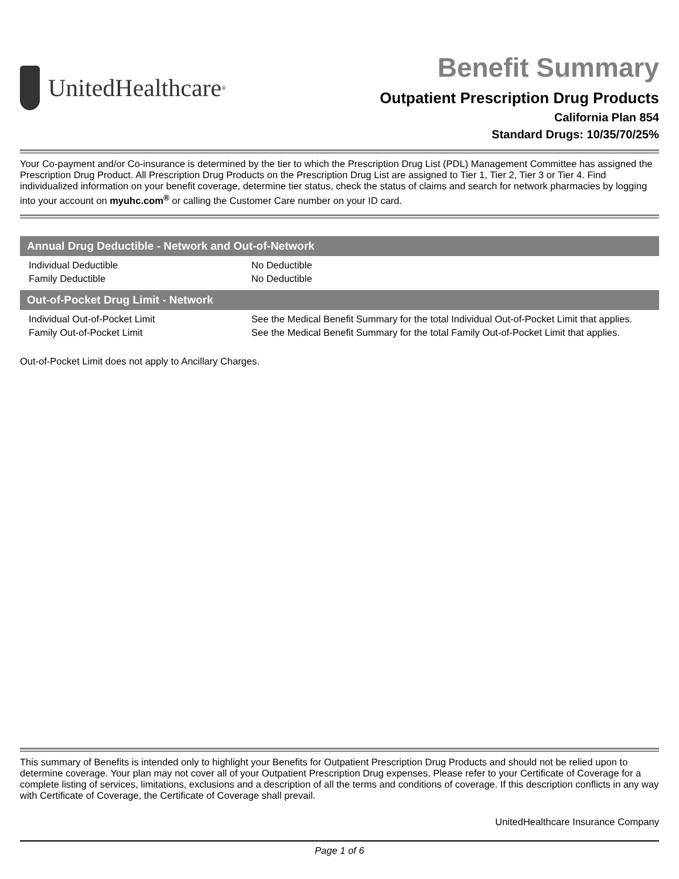UnitedHealthcare<sup>®</sup>
Benefit Summary
Outpatient Prescription Drug Products
California Plan 854
Standard Drugs: 10/35/70/25%
Your Co-payment and/or Co-insurance is determined by the tier to which the Prescription Drug List (PDL) Management Committee has assigned the Prescription Drug Product. All Prescription Drug Products on the Prescription Drug List are assigned to Tier 1, Tier 2, Tier 3 or Tier 4. Find individualized information on your benefit coverage, determine tier status, check the status of claims and search for network pharmacies by logging into your account on myuhc.com<sup>®</sup> or calling the Customer Care number on your ID card.
| Annual Drug Deductible - Network and Out-of-Network | |
| --- | --- |
| Individual Deductible | No Deductible |
| Family Deductible | No Deductible |
| Out-of-Pocket Drug Limit - Network | |
| Individual Out-of-Pocket Limit | See the Medical Benefit Summary for the total Individual Out-of-Pocket Limit that applies. |
| Family Out-of-Pocket Limit | See the Medical Benefit Summary for the total Family Out-of-Pocket Limit that applies. |
Out-of-Pocket Limit does not apply to Ancillary Charges.
This summary of Benefits is intended only to highlight your Benefits for Outpatient Prescription Drug Products and should not be relied upon to determine coverage. Your plan may not cover all of your Outpatient Prescription Drug expenses. Please refer to your Certificate of Coverage for a complete listing of services, limitations, exclusions and a description of all the terms and conditions of coverage. If this description conflicts in any way with Certificate of Coverage, the Certificate of Coverage shall prevail.
UnitedHealthcare Insurance Company
Page 1 of 6